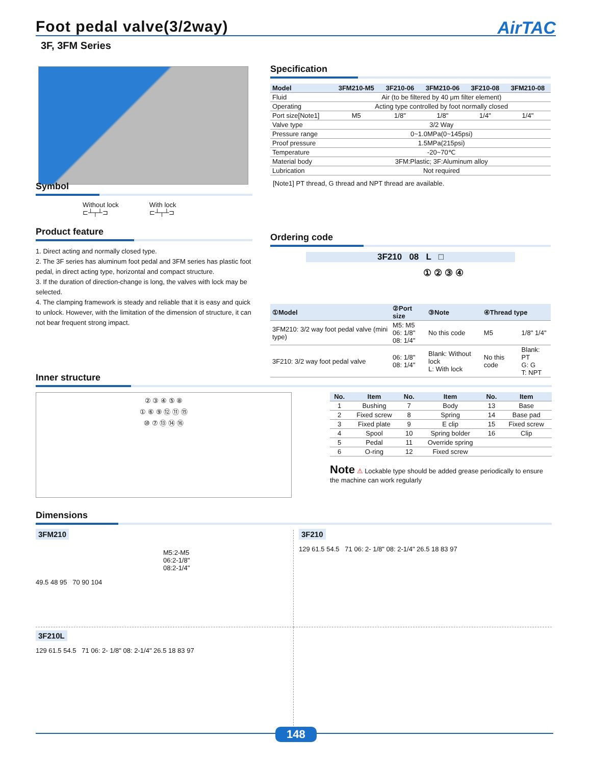Foot pedal valve(3/2way)
AirTAC
3F, 3FM Series
Specification
| Model | 3FM210-M5 | 3F210-06 | 3FM210-06 | 3F210-08 | 3FM210-08 |
| --- | --- | --- | --- | --- | --- |
| Fluid | Air (to be filtered by 40 μm filter element) | | | | |
| Operating | Acting type controlled by foot normally closed | | | | |
| Port size[Note1] | M5 | 1/8" | 1/8" | 1/4" | 1/4" |
| Valve type | 3/2 Way | | | | |
| Pressure range | 0~1.0MPa(0~145psi) | | | | |
| Proof pressure | 1.5MPa(215psi) | | | | |
| Temperature | -20~70℃ | | | | |
| Material body | 3FM:Plastic; 3F:Aluminum alloy | | | | |
| Lubrication | Not required | | | | |
[Note1] PT thread, G thread and NPT thread are available.
Symbol
Without lock
⊏┴┬┴⊐
With lock
⊏┴┬┴⊐
Product feature
1. Direct acting and normally closed type.
2. The 3F series has aluminum foot pedal and 3FM series has plastic foot pedal, in direct acting type, horizontal and compact structure.
3. If the duration of direction-change is long, the valves with lock may be selected.
4. The clamping framework is steady and reliable that it is easy and quick to unlock. However, with the limitation of the dimension of structure, it can not bear frequent strong impact.
Ordering code
3F210 08 L □
① ② ③ ④
| ①Model | ②Port size | ③Note | ④Thread type | |
| --- | --- | --- | --- | --- |
| 3FM210: 3/2 way foot pedal valve (mini type) | M5: M5 06: 1/8" 08: 1/4" | No this code | M5 | 1/8" 1/4" |
| 3F210: 3/2 way foot pedal valve | 06: 1/8" 08: 1/4" | Blank: Without lock L: With lock | No this code | Blank: PT G: G T: NPT |
Inner structure
② ③ ④ ⑤ ⑧
① ⑥ ⑨ ⑫ ⑪ ⑮
⑩ ⑦ ⑬ ⑭ ⑯
| No. | Item | No. | Item | No. | Item |
| --- | --- | --- | --- | --- | --- |
| 1 | Bushing | 7 | Body | 13 | Base |
| 2 | Fixed screw | 8 | Spring | 14 | Base pad |
| 3 | Fixed plate | 9 | E clip | 15 | Fixed screw |
| 4 | Spool | 10 | Spring bolder | 16 | Clip |
| 5 | Pedal | 11 | Override spring | | |
| 6 | O-ring | 12 | Fixed screw | | |
Note ⚠ Lockable type should be added grease periodically to ensure the machine can work regularly
Dimensions
3FM210
M5:2-M5
06:2-1/8"
08:2-1/4"
49.5 48 95 70 90 104
3F210
129 61.5 54.5 71 06: 2- 1/8" 08: 2-1/4" 26.5 18 83 97
3F210L
129 61.5 54.5 71 06: 2- 1/8" 08: 2-1/4" 26.5 18 83 97
148